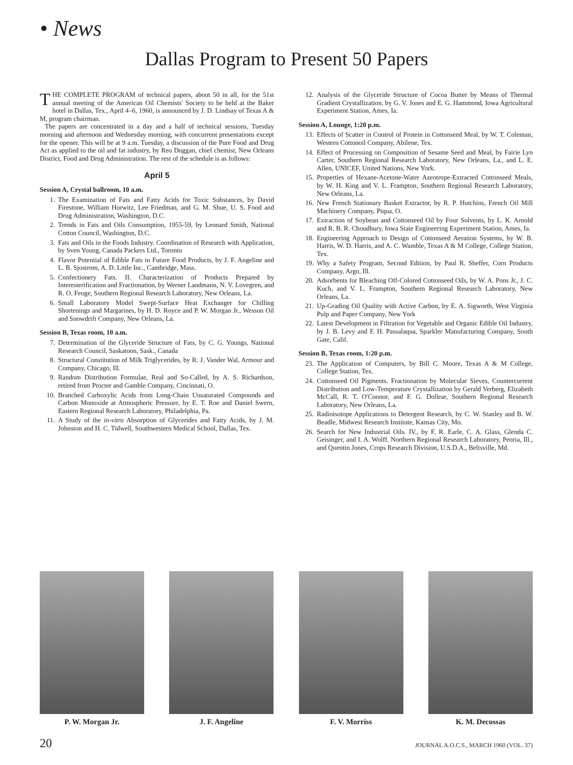• News
Dallas Program to Present 50 Papers
THE COMPLETE PROGRAM of technical papers, about 50 in all, for the 51st annual meeting of the American Oil Chemists' Society to be held at the Baker hotel in Dallas, Tex., April 4–6, 1960, is announced by J. D. Lindsay of Texas A & M, program chairman.
The papers are concentrated in a day and a half of technical sessions, Tuesday morning and afternoon and Wednesday morning, with concurrent presentations except for the opener. This will be at 9 a.m. Tuesday, a discussion of the Pure Food and Drug Act as applied to the oil and fat industry, by Reo Duggan, chief chemist, New Orleans District, Food and Drug Administration. The rest of the schedule is as follows:
April 5
Session A, Crystal ballroom, 10 a.m.
1. The Examination of Fats and Fatty Acids for Toxic Substances, by David Firestone, William Horwitz, Lee Friedman, and G. M. Shue, U. S. Food and Drug Administration, Washington, D.C.
2. Trends in Fats and Oils Consumption, 1955-59, by Leonard Smith, National Cotton Council, Washington, D.C.
3. Fats and Oils in the Foods Industry. Coordination of Research with Application, by Sven Young, Canada Packers Ltd., Toronto
4. Flavor Potential of Edible Fats in Future Food Products, by J. F. Angeline and L. B. Sjostrom, A. D. Little Inc., Cambridge, Mass.
5. Confectionery Fats. II. Characterization of Products Prepared by Interesterification and Fractionation, by Werner Landmann, N. V. Lovegren, and R. O. Feuge, Southern Regional Research Laboratory, New Orleans, La.
6. Small Laboratory Model Swept-Surface Heat Exchanger for Chilling Shortenings and Margarines, by H. D. Royce and P. W. Morgan Jr., Wesson Oil and Snowdrift Company, New Orleans, La.
Session B, Texas room, 10 a.m.
7. Determination of the Glyceride Structure of Fats, by C. G. Youngs, National Research Council, Saskatoon, Sask., Canada
8. Structural Constitution of Milk Triglycerides, by R. J. Vander Wal, Armour and Company, Chicago, Ill.
9. Random Distribution Formulae, Real and So-Called, by A. S. Richardson, retired from Procter and Gamble Company, Cincinnati, O.
10. Branched Carboxylic Acids from Long-Chain Unsaturated Compounds and Carbon Monoxide at Atmospheric Pressure, by E. T. Roe and Daniel Swern, Eastern Regional Research Laboratory, Philadelphia, Pa.
11. A Study of the in-vitro Absorption of Glycerides and Fatty Acids, by J. M. Johnston and H. C. Tidwell, Southwestern Medical School, Dallas, Tex.
12. Analysis of the Glyceride Structure of Cocoa Butter by Means of Thermal Gradient Crystallization, by G. V. Jones and E. G. Hammond, Iowa Agricultural Experiment Station, Ames, Ia.
Session A, Lounge, 1:20 p.m.
13. Effects of Scatter in Control of Protein in Cottonseed Meal, by W. T. Coleman, Western Cottonoil Company, Abilene, Tex.
14. Effect of Processing on Composition of Sesame Seed and Meal, by Fairie Lyn Carter, Southern Regional Research Laboratory, New Orleans, La., and L. E. Allen, UNICEF, United Nations, New York.
15. Properties of Hexane-Acetone-Water Azeotrope-Extracted Cottonseed Meals, by W. H. King and V. L. Frampton, Southern Regional Research Laboratory, New Orleans, La.
16. New French Stationary Basket Extractor, by R. P. Hutchins, French Oil Mill Machinery Company, Piqua, O.
17. Extraction of Soybean and Cottonseed Oil by Four Solvents, by L. K. Arnold and R. B. R. Choudhury, Iowa State Engineering Experiment Station, Ames, Ia.
18. Engineering Approach to Design of Cottonseed Aeration Systems, by W. B. Harris, W. D. Harris, and A. C. Wamble, Texas A & M College, College Station, Tex.
19. Why a Safety Program, Second Edition, by Paul R. Sheffer, Corn Products Company, Argo, Ill.
20. Adsorbents for Bleaching Off-Colored Cottonseed Oils, by W. A. Pons Jr., J. C. Kuch, and V. L. Frampton, Southern Regional Research Laboratory, New Orleans, La.
21. Up-Grading Oil Quality with Active Carbon, by E. A. Sigworth, West Virginia Pulp and Paper Company, New York
22. Latest Development in Filtration for Vegetable and Organic Edible Oil Industry, by J. B. Levy and F. H. Passalaqua, Sparkler Manufacturing Company, South Gate, Calif.
Session B, Texas room, 1:20 p.m.
23. The Application of Computers, by Bill C. Moore, Texas A & M College, College Station, Tex.
24. Cottonseed Oil Pigments. Fractionation by Molecular Sieves, Countercurrent Distribution and Low-Temperature Crystallization by Gerald Verberg, Elizabeth McCall, R. T. O'Connor, and F. G. Dollear, Southern Regional Research Laboratory, New Orleans, La.
25. Radioisotope Applications to Detergent Research, by C. W. Stanley and B. W. Beadle, Midwest Research Institute, Kansas City, Mo.
26. Search for New Industrial Oils. IV., by F. R. Earle, C. A. Glass, Glenda C. Geisinger, and I. A. Wolff, Northern Regional Research Laboratory, Peoria, Ill., and Quentin Jones, Crops Research Division, U.S.D.A., Beltsville, Md.
P. W. Morgan Jr. J. F. Angeline F. V. Morriss K. M. Decossas
20 JOURNAL A.O.C.S., MARCH 1960 (VOL. 37)